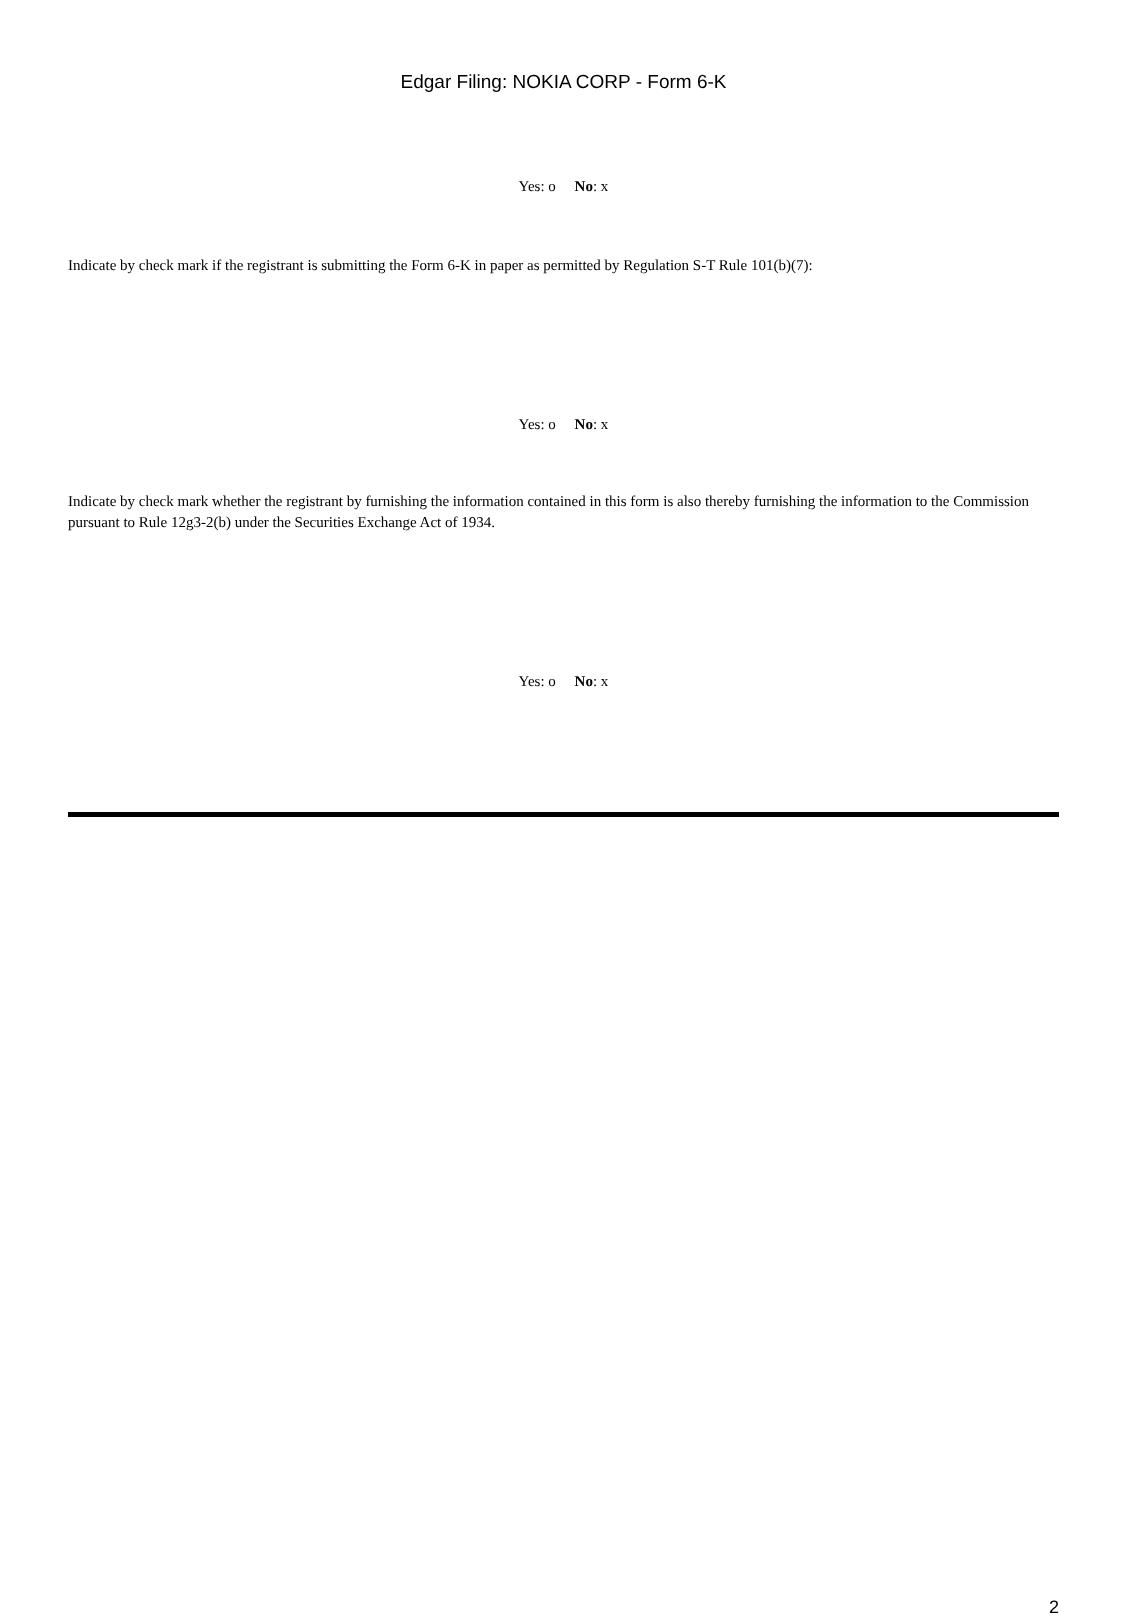Edgar Filing: NOKIA CORP - Form 6-K
Yes: o No: x
Indicate by check mark if the registrant is submitting the Form 6-K in paper as permitted by Regulation S-T Rule 101(b)(7):
Yes: o No: x
Indicate by check mark whether the registrant by furnishing the information contained in this form is also thereby furnishing the information to the Commission pursuant to Rule 12g3-2(b) under the Securities Exchange Act of 1934.
Yes: o No: x
2